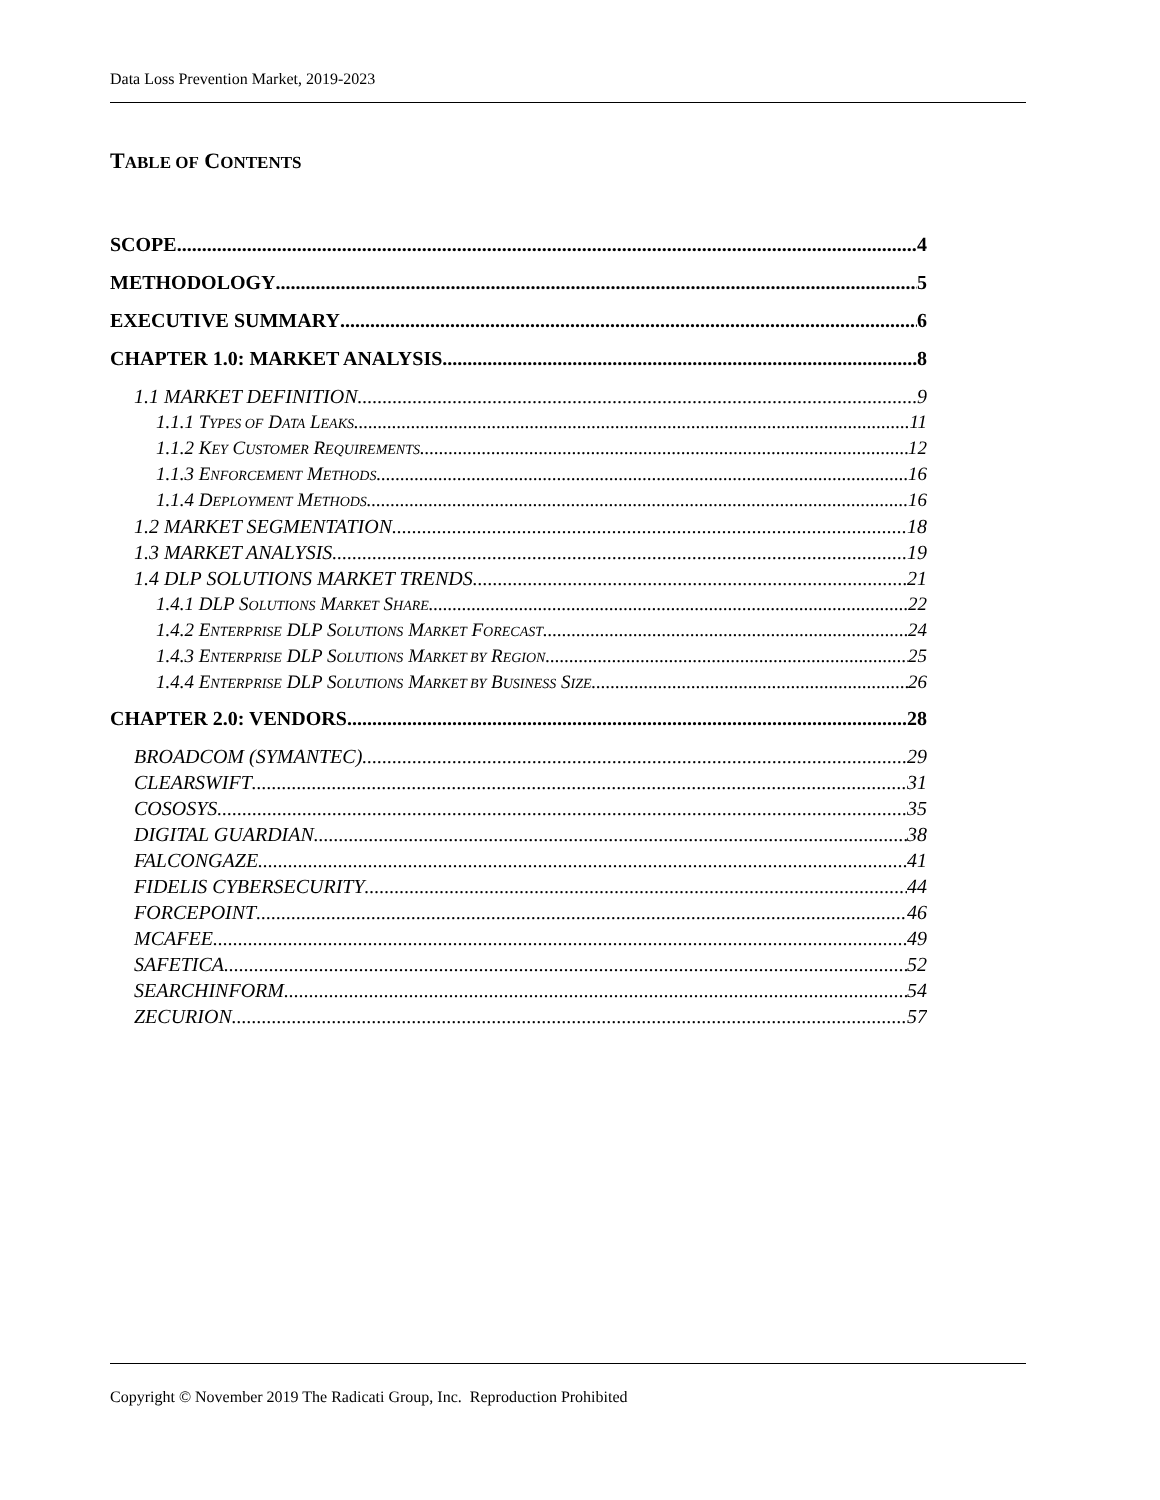Data Loss Prevention Market, 2019-2023
TABLE OF CONTENTS
SCOPE 4
METHODOLOGY 5
EXECUTIVE SUMMARY 6
CHAPTER 1.0: MARKET ANALYSIS 8
1.1 MARKET DEFINITION 9
1.1.1 TYPES OF DATA LEAKS 11
1.1.2 KEY CUSTOMER REQUIREMENTS 12
1.1.3 ENFORCEMENT METHODS 16
1.1.4 DEPLOYMENT METHODS 16
1.2 MARKET SEGMENTATION 18
1.3 MARKET ANALYSIS 19
1.4 DLP SOLUTIONS MARKET TRENDS 21
1.4.1 DLP SOLUTIONS MARKET SHARE 22
1.4.2 ENTERPRISE DLP SOLUTIONS MARKET FORECAST 24
1.4.3 ENTERPRISE DLP SOLUTIONS MARKET BY REGION 25
1.4.4 ENTERPRISE DLP SOLUTIONS MARKET BY BUSINESS SIZE 26
CHAPTER 2.0: VENDORS 28
BROADCOM (SYMANTEC) 29
CLEARSWIFT 31
COSOSYS 35
DIGITAL GUARDIAN 38
FALCONGAZE 41
FIDELIS CYBERSECURITY 44
FORCEPOINT 46
MCAFEE 49
SAFETICA 52
SEARCHINFORM 54
ZECURION 57
Copyright © November 2019 The Radicati Group, Inc. Reproduction Prohibited